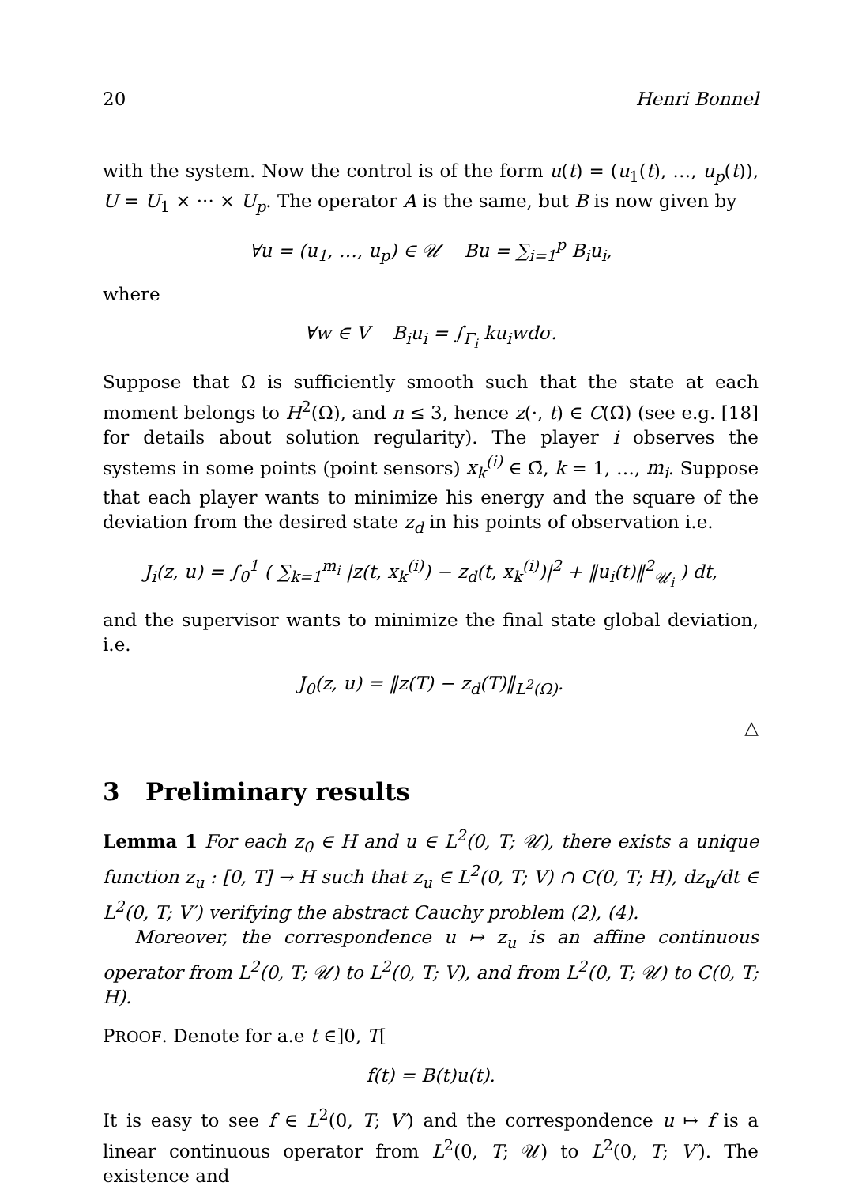20 Henri Bonnel
with the system. Now the control is of the form u(t) = (u<sub>1</sub>(t), …, u<sub>p</sub>(t)), U = U<sub>1</sub> × ··· × U<sub>p</sub>. The operator A is the same, but B is now given by
∀u = (u<sub>1</sub>, …, u<sub>p</sub>) ∈ 𝒰 Bu = ∑<sub>i=1</sub><sup>p</sup> B<sub>i</sub>u<sub>i</sub>,
where
∀w ∈ V B<sub>i</sub>u<sub>i</sub> = ∫<sub>Γ<sub>i</sub></sub> ku<sub>i</sub>wdσ.
Suppose that Ω is sufficiently smooth such that the state at each moment belongs to H<sup>2</sup>(Ω), and n ≤ 3, hence z(·, t) ∈ C(Ω̄) (see e.g. [18] for details about solution regularity). The player i observes the systems in some points (point sensors) x<sub>k</sub><sup>(i)</sup> ∈ Ω̄, k = 1, …, m<sub>i</sub>. Suppose that each player wants to minimize his energy and the square of the deviation from the desired state z<sub>d</sub> in his points of observation i.e.
J<sub>i</sub>(z, u) = ∫<sub>0</sub><sup>1</sup> ( ∑<sub>k=1</sub><sup>m<sub>i</sub></sup> |z(t, x<sub>k</sub><sup>(i)</sup>) − z<sub>d</sub>(t, x<sub>k</sub><sup>(i)</sup>)|<sup>2</sup> + ‖u<sub>i</sub>(t)‖<sup>2</sup><sub>𝒰<sub>i</sub></sub> ) dt,
and the supervisor wants to minimize the final state global deviation, i.e.
J<sub>0</sub>(z, u) = ‖z(T) − z<sub>d</sub>(T)‖<sub>L<sup>2</sup>(Ω)</sub>.
△
3 Preliminary results
Lemma 1 For each z<sub>0</sub> ∈ H and u ∈ L<sup>2</sup>(0, T; 𝒰), there exists a unique function z<sub>u</sub> : [0, T] → H such that z<sub>u</sub> ∈ L<sup>2</sup>(0, T; V) ∩ C(0, T; H), dz<sub>u</sub>/dt ∈ L<sup>2</sup>(0, T; V′) verifying the abstract Cauchy problem (2), (4).
Moreover, the correspondence u ↦ z<sub>u</sub> is an affine continuous operator from L<sup>2</sup>(0, T; 𝒰) to L<sup>2</sup>(0, T; V), and from L<sup>2</sup>(0, T; 𝒰) to C(0, T; H).
PROOF. Denote for a.e t ∈]0, T[
f(t) = B(t)u(t).
It is easy to see f ∈ L<sup>2</sup>(0, T; V′) and the correspondence u ↦ f is a linear continuous operator from L<sup>2</sup>(0, T; 𝒰) to L<sup>2</sup>(0, T; V′). The existence and